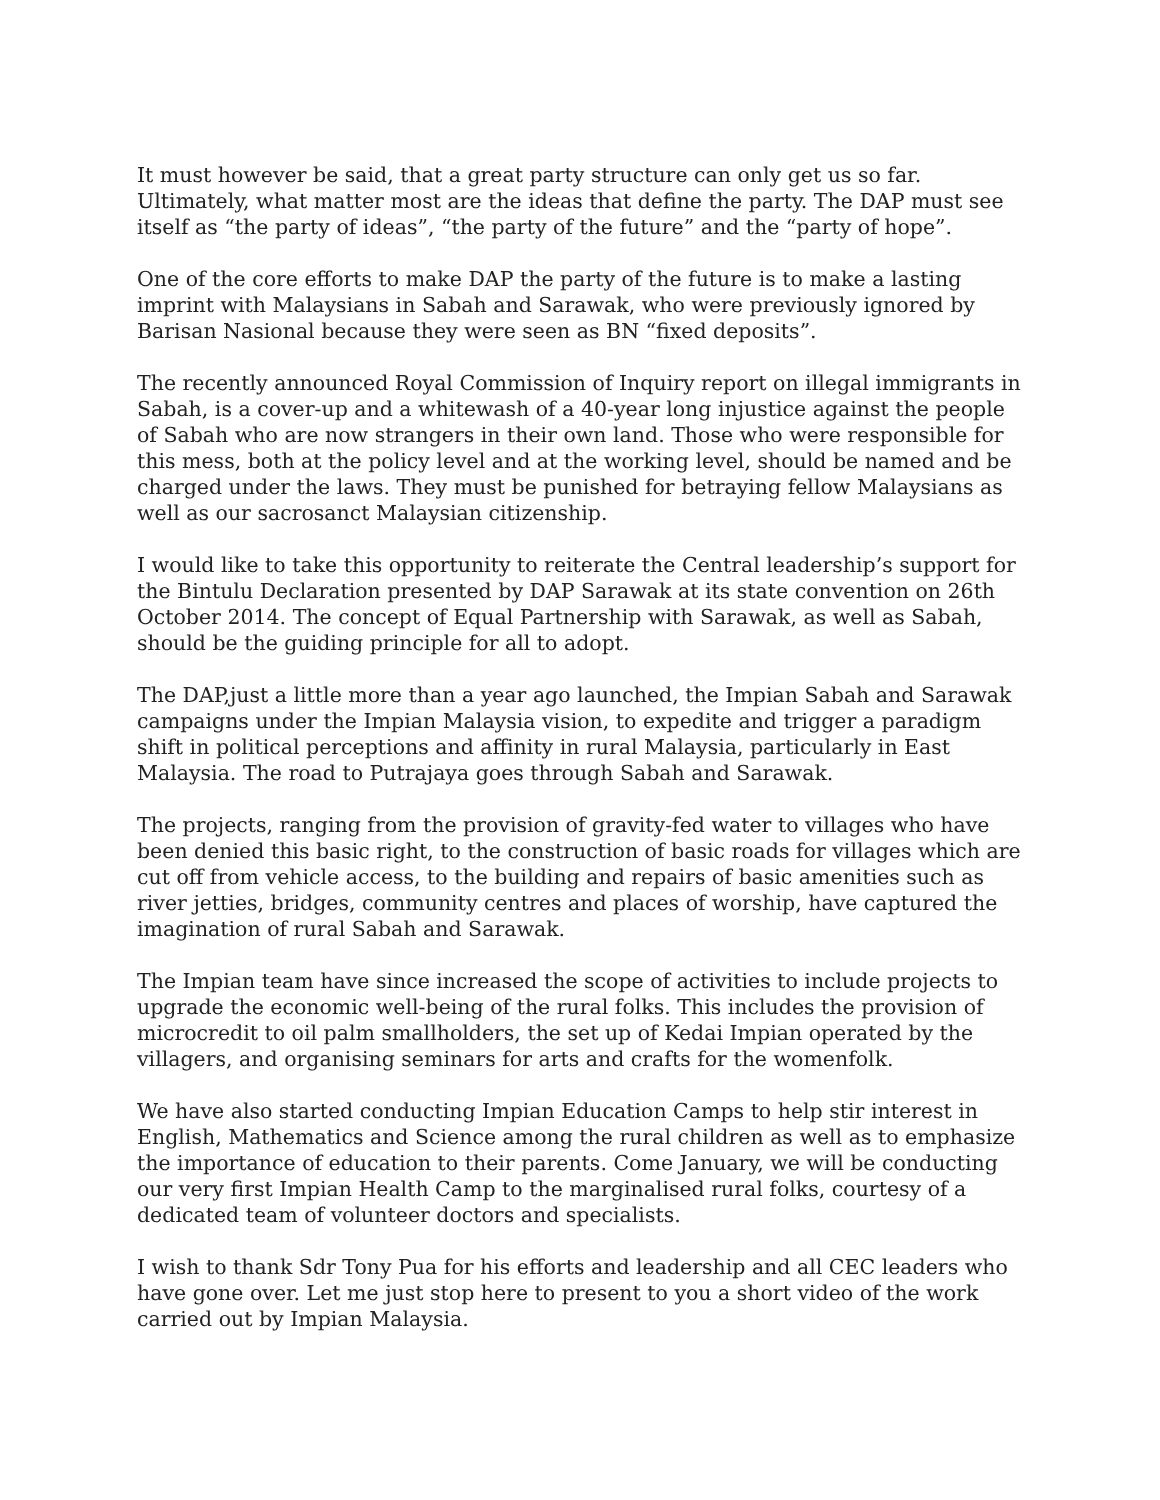It must however be said, that a great party structure can only get us so far. Ultimately, what matter most are the ideas that define the party. The DAP must see itself as “the party of ideas”, “the party of the future” and the “party of hope”.
One of the core efforts to make DAP the party of the future is to make a lasting imprint with Malaysians in Sabah and Sarawak, who were previously ignored by Barisan Nasional because they were seen as BN “fixed deposits”.
The recently announced Royal Commission of Inquiry report on illegal immigrants in Sabah, is a cover-up and a whitewash of a 40-year long injustice against the people of Sabah who are now strangers in their own land. Those who were responsible for this mess, both at the policy level and at the working level, should be named and be charged under the laws. They must be punished for betraying fellow Malaysians as well as our sacrosanct Malaysian citizenship.
I would like to take this opportunity to reiterate the Central leadership’s support for the Bintulu Declaration presented by DAP Sarawak at its state convention on 26th October 2014. The concept of Equal Partnership with Sarawak, as well as Sabah, should be the guiding principle for all to adopt.
The DAP,just a little more than a year ago launched, the Impian Sabah and Sarawak campaigns under the Impian Malaysia vision, to expedite and trigger a paradigm shift in political perceptions and affinity in rural Malaysia, particularly in East Malaysia. The road to Putrajaya goes through Sabah and Sarawak.
The projects, ranging from the provision of gravity-fed water to villages who have been denied this basic right, to the construction of basic roads for villages which are cut off from vehicle access, to the building and repairs of basic amenities such as river jetties, bridges, community centres and places of worship, have captured the imagination of rural Sabah and Sarawak.
The Impian team have since increased the scope of activities to include projects to upgrade the economic well-being of the rural folks. This includes the provision of microcredit to oil palm smallholders, the set up of Kedai Impian operated by the villagers, and organising seminars for arts and crafts for the womenfolk.
We have also started conducting Impian Education Camps to help stir interest in English, Mathematics and Science among the rural children as well as to emphasize the importance of education to their parents. Come January, we will be conducting our very first Impian Health Camp to the marginalised rural folks, courtesy of a dedicated team of volunteer doctors and specialists.
I wish to thank Sdr Tony Pua for his efforts and leadership and all CEC leaders who have gone over. Let me just stop here to present to you a short video of the work carried out by Impian Malaysia.